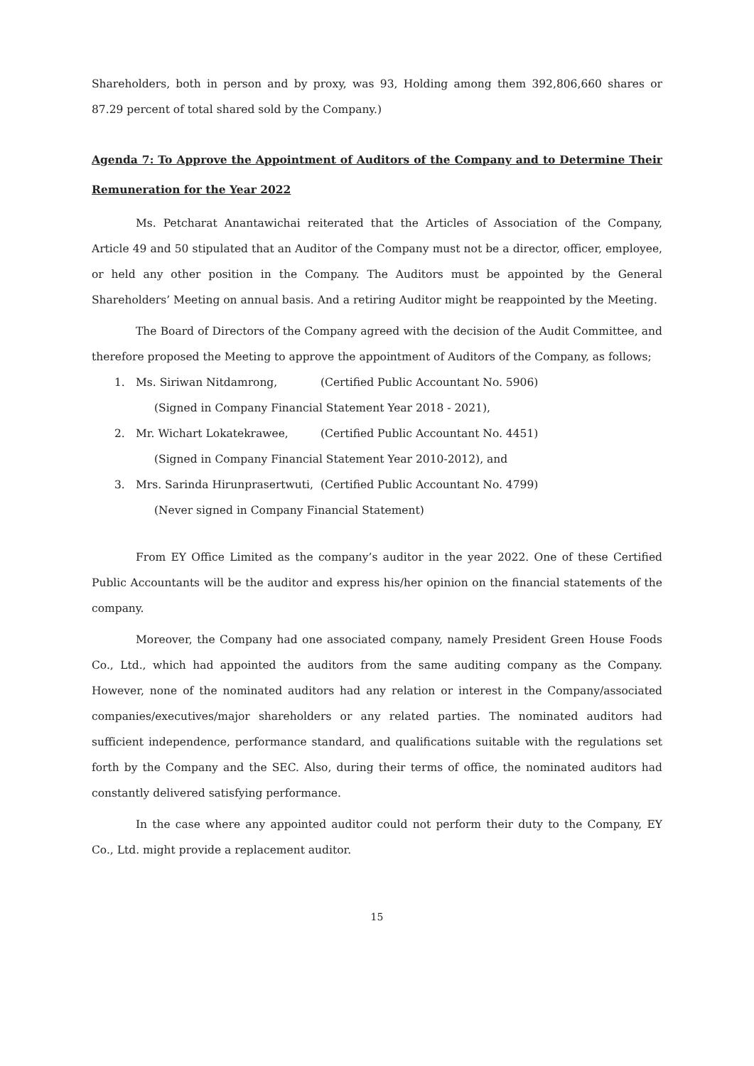Shareholders, both in person and by proxy, was 93, Holding among them 392,806,660 shares or 87.29 percent of total shared sold by the Company.)
Agenda 7: To Approve the Appointment of Auditors of the Company and to Determine Their Remuneration for the Year 2022
Ms. Petcharat Anantawichai reiterated that the Articles of Association of the Company, Article 49 and 50 stipulated that an Auditor of the Company must not be a director, officer, employee, or held any other position in the Company. The Auditors must be appointed by the General Shareholders’ Meeting on annual basis. And a retiring Auditor might be reappointed by the Meeting.
The Board of Directors of the Company agreed with the decision of the Audit Committee, and therefore proposed the Meeting to approve the appointment of Auditors of the Company, as follows;
1. Ms. Siriwan Nitdamrong, (Certified Public Accountant No. 5906)
(Signed in Company Financial Statement Year 2018 - 2021),
2. Mr. Wichart Lokatekrawee, (Certified Public Accountant No. 4451)
(Signed in Company Financial Statement Year 2010-2012), and
3. Mrs. Sarinda Hirunprasertwuti, (Certified Public Accountant No. 4799)
(Never signed in Company Financial Statement)
From EY Office Limited as the company’s auditor in the year 2022. One of these Certified Public Accountants will be the auditor and express his/her opinion on the financial statements of the company.
Moreover, the Company had one associated company, namely President Green House Foods Co., Ltd., which had appointed the auditors from the same auditing company as the Company. However, none of the nominated auditors had any relation or interest in the Company/associated companies/executives/major shareholders or any related parties. The nominated auditors had sufficient independence, performance standard, and qualifications suitable with the regulations set forth by the Company and the SEC. Also, during their terms of office, the nominated auditors had constantly delivered satisfying performance.
In the case where any appointed auditor could not perform their duty to the Company, EY Co., Ltd. might provide a replacement auditor.
15